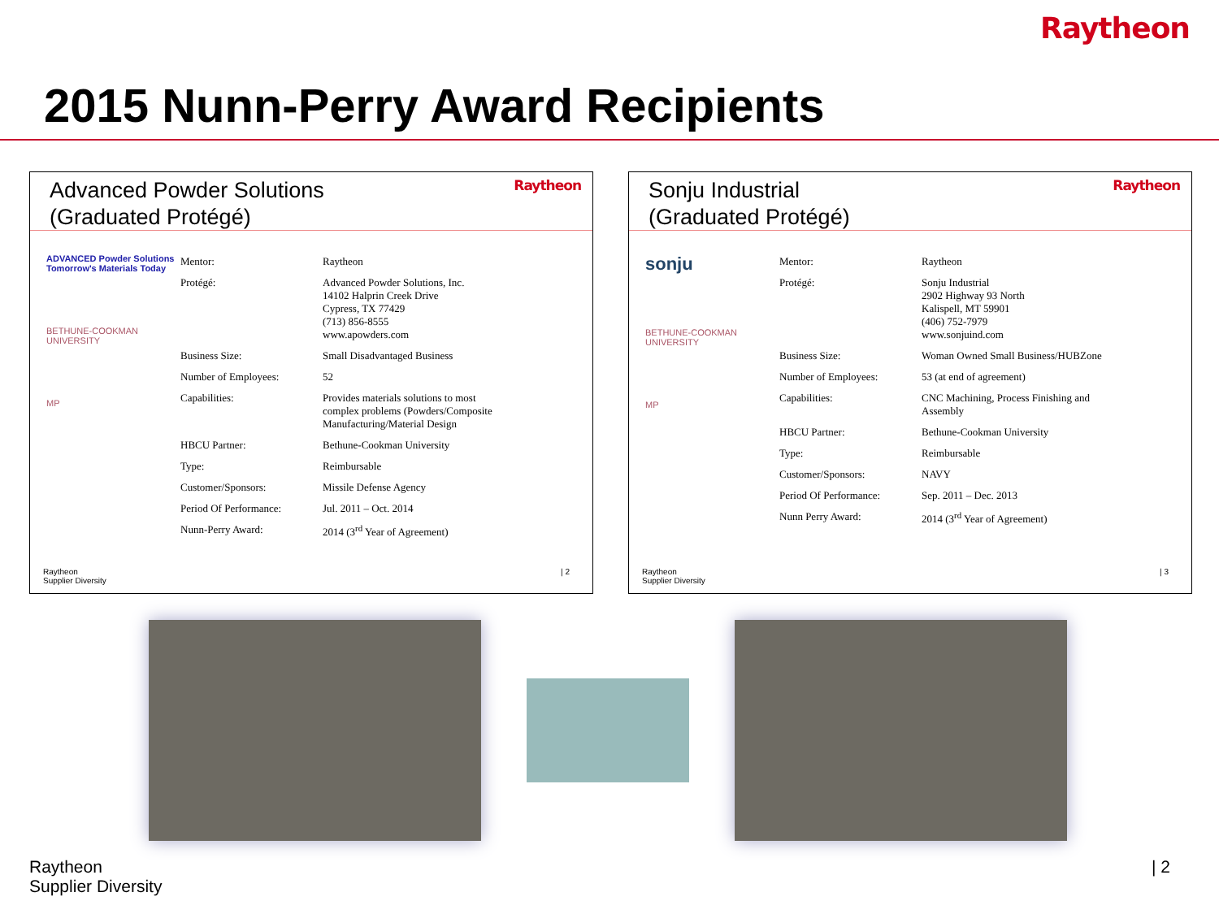Raytheon
2015 Nunn-Perry Award Recipients
Advanced Powder Solutions
(Graduated Protégé)
Raytheon
ADVANCED Powder Solutions Tomorrow's Materials Today
BETHUNE-COOKMAN UNIVERSITY
MP
| Mentor: | Raytheon |
| Protégé: | Advanced Powder Solutions, Inc. 14102 Halprin Creek Drive Cypress, TX 77429 (713) 856-8555 www.apowders.com |
| Business Size: | Small Disadvantaged Business |
| Number of Employees: | 52 |
| Capabilities: | Provides materials solutions to most complex problems (Powders/Composite Manufacturing/Material Design |
| HBCU Partner: | Bethune-Cookman University |
| Type: | Reimbursable |
| Customer/Sponsors: | Missile Defense Agency |
| Period Of Performance: | Jul. 2011 – Oct. 2014 |
| Nunn-Perry Award: | 2014 (3<sup>rd</sup> Year of Agreement) |
Raytheon
Supplier Diversity | 2
Sonju Industrial
(Graduated Protégé)
Raytheon
sonju
BETHUNE-COOKMAN UNIVERSITY
MP
| Mentor: | Raytheon |
| Protégé: | Sonju Industrial 2902 Highway 93 North Kalispell, MT 59901 (406) 752-7979 www.sonjuind.com |
| Business Size: | Woman Owned Small Business/HUBZone |
| Number of Employees: | 53 (at end of agreement) |
| Capabilities: | CNC Machining, Process Finishing and Assembly |
| HBCU Partner: | Bethune-Cookman University |
| Type: | Reimbursable |
| Customer/Sponsors: | NAVY |
| Period Of Performance: | Sep. 2011 – Dec. 2013 |
| Nunn Perry Award: | 2014 (3<sup>rd</sup> Year of Agreement) |
Raytheon
Supplier Diversity | 3
Raytheon
Supplier Diversity | 2